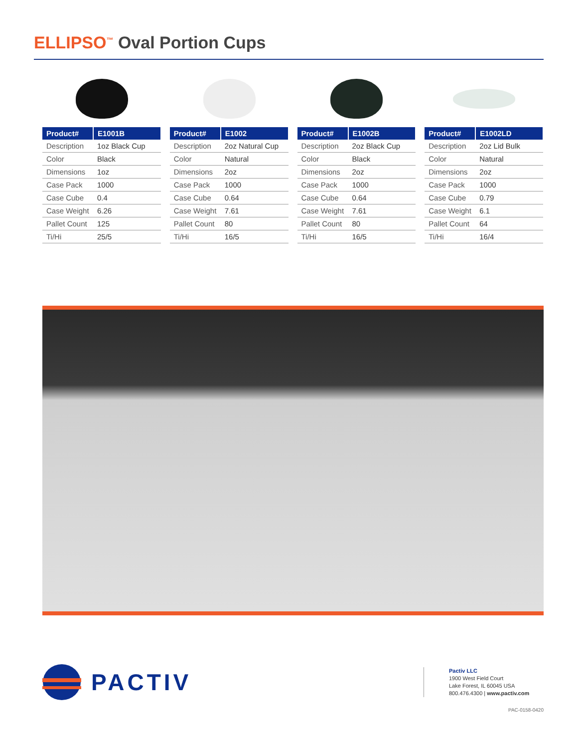ELLIPSO<sup>™</sup> Oval Portion Cups
| Product# | E1001B |
| --- | --- |
| Description | 1oz Black Cup |
| Color | Black |
| Dimensions | 1oz |
| Case Pack | 1000 |
| Case Cube | 0.4 |
| Case Weight | 6.26 |
| Pallet Count | 125 |
| Ti/Hi | 25/5 |
| Product# | E1002 |
| --- | --- |
| Description | 2oz Natural Cup |
| Color | Natural |
| Dimensions | 2oz |
| Case Pack | 1000 |
| Case Cube | 0.64 |
| Case Weight | 7.61 |
| Pallet Count | 80 |
| Ti/Hi | 16/5 |
| Product# | E1002B |
| --- | --- |
| Description | 2oz Black Cup |
| Color | Black |
| Dimensions | 2oz |
| Case Pack | 1000 |
| Case Cube | 0.64 |
| Case Weight | 7.61 |
| Pallet Count | 80 |
| Ti/Hi | 16/5 |
| Product# | E1002LD |
| --- | --- |
| Description | 2oz Lid Bulk |
| Color | Natural |
| Dimensions | 2oz |
| Case Pack | 1000 |
| Case Cube | 0.79 |
| Case Weight | 6.1 |
| Pallet Count | 64 |
| Ti/Hi | 16/4 |
PACTIV
Pactiv LLC
1900 West Field Court
Lake Forest, IL 60045 USA
800.476.4300 | www.pactiv.com
PAC-0158-0420